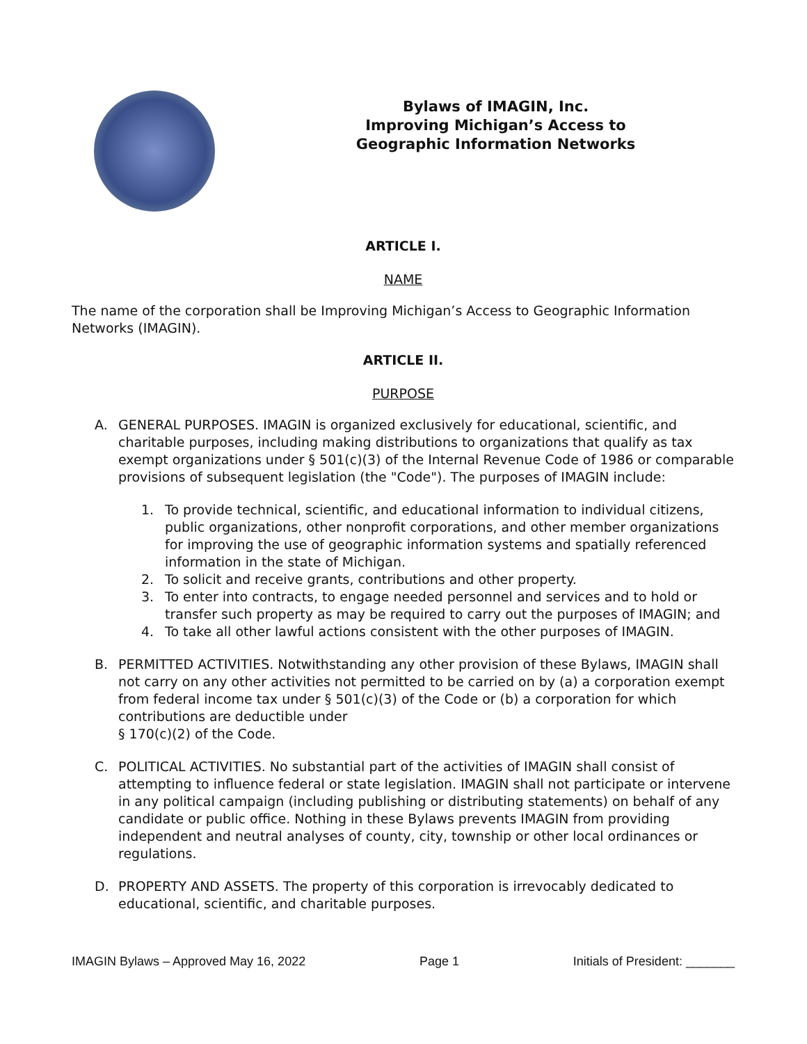Bylaws of IMAGIN, Inc.
Improving Michigan’s Access to
Geographic Information Networks
ARTICLE I.
NAME
The name of the corporation shall be Improving Michigan’s Access to Geographic Information Networks (IMAGIN).
ARTICLE II.
PURPOSE
A. GENERAL PURPOSES. IMAGIN is organized exclusively for educational, scientific, and charitable purposes, including making distributions to organizations that qualify as tax exempt organizations under § 501(c)(3) of the Internal Revenue Code of 1986 or comparable provisions of subsequent legislation (the "Code"). The purposes of IMAGIN include:
1. To provide technical, scientific, and educational information to individual citizens, public organizations, other nonprofit corporations, and other member organizations for improving the use of geographic information systems and spatially referenced information in the state of Michigan.
2. To solicit and receive grants, contributions and other property.
3. To enter into contracts, to engage needed personnel and services and to hold or transfer such property as may be required to carry out the purposes of IMAGIN; and
4. To take all other lawful actions consistent with the other purposes of IMAGIN.
B. PERMITTED ACTIVITIES. Notwithstanding any other provision of these Bylaws, IMAGIN shall not carry on any other activities not permitted to be carried on by (a) a corporation exempt from federal income tax under § 501(c)(3) of the Code or (b) a corporation for which contributions are deductible under
§ 170(c)(2) of the Code.
C. POLITICAL ACTIVITIES. No substantial part of the activities of IMAGIN shall consist of attempting to influence federal or state legislation. IMAGIN shall not participate or intervene in any political campaign (including publishing or distributing statements) on behalf of any candidate or public office. Nothing in these Bylaws prevents IMAGIN from providing independent and neutral analyses of county, city, township or other local ordinances or regulations.
D. PROPERTY AND ASSETS. The property of this corporation is irrevocably dedicated to educational, scientific, and charitable purposes.
IMAGIN Bylaws – Approved May 16, 2022 Page 1 Initials of President: _______